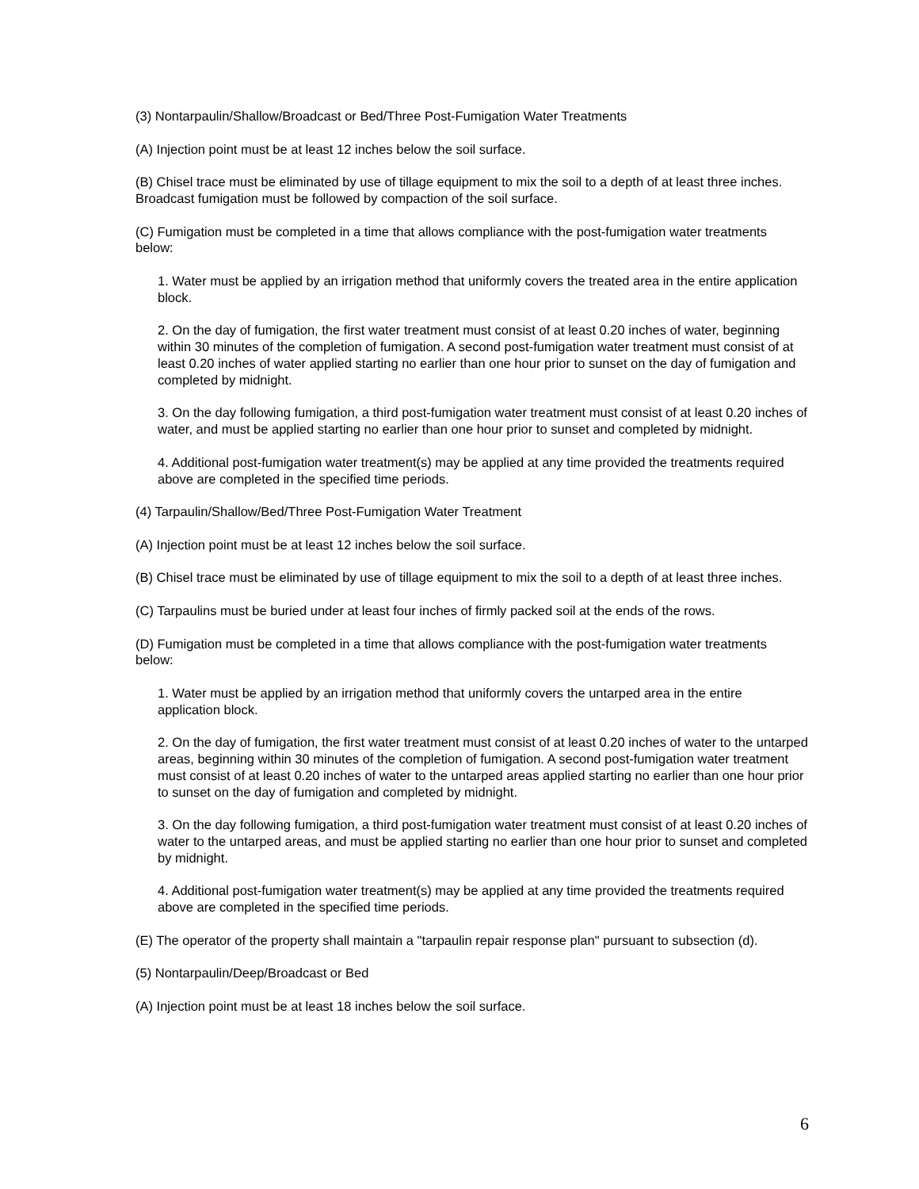(3) Nontarpaulin/Shallow/Broadcast or Bed/Three Post-Fumigation Water Treatments
(A) Injection point must be at least 12 inches below the soil surface.
(B) Chisel trace must be eliminated by use of tillage equipment to mix the soil to a depth of at least three inches. Broadcast fumigation must be followed by compaction of the soil surface.
(C) Fumigation must be completed in a time that allows compliance with the post-fumigation water treatments below:
1. Water must be applied by an irrigation method that uniformly covers the treated area in the entire application block.
2. On the day of fumigation, the first water treatment must consist of at least 0.20 inches of water, beginning within 30 minutes of the completion of fumigation. A second post-fumigation water treatment must consist of at least 0.20 inches of water applied starting no earlier than one hour prior to sunset on the day of fumigation and completed by midnight.
3. On the day following fumigation, a third post-fumigation water treatment must consist of at least 0.20 inches of water, and must be applied starting no earlier than one hour prior to sunset and completed by midnight.
4. Additional post-fumigation water treatment(s) may be applied at any time provided the treatments required above are completed in the specified time periods.
(4) Tarpaulin/Shallow/Bed/Three Post-Fumigation Water Treatment
(A) Injection point must be at least 12 inches below the soil surface.
(B) Chisel trace must be eliminated by use of tillage equipment to mix the soil to a depth of at least three inches.
(C) Tarpaulins must be buried under at least four inches of firmly packed soil at the ends of the rows.
(D) Fumigation must be completed in a time that allows compliance with the post-fumigation water treatments below:
1. Water must be applied by an irrigation method that uniformly covers the untarped area in the entire application block.
2. On the day of fumigation, the first water treatment must consist of at least 0.20 inches of water to the untarped areas, beginning within 30 minutes of the completion of fumigation. A second post-fumigation water treatment must consist of at least 0.20 inches of water to the untarped areas applied starting no earlier than one hour prior to sunset on the day of fumigation and completed by midnight.
3. On the day following fumigation, a third post-fumigation water treatment must consist of at least 0.20 inches of water to the untarped areas, and must be applied starting no earlier than one hour prior to sunset and completed by midnight.
4. Additional post-fumigation water treatment(s) may be applied at any time provided the treatments required above are completed in the specified time periods.
(E) The operator of the property shall maintain a "tarpaulin repair response plan" pursuant to subsection (d).
(5) Nontarpaulin/Deep/Broadcast or Bed
(A) Injection point must be at least 18 inches below the soil surface.
6